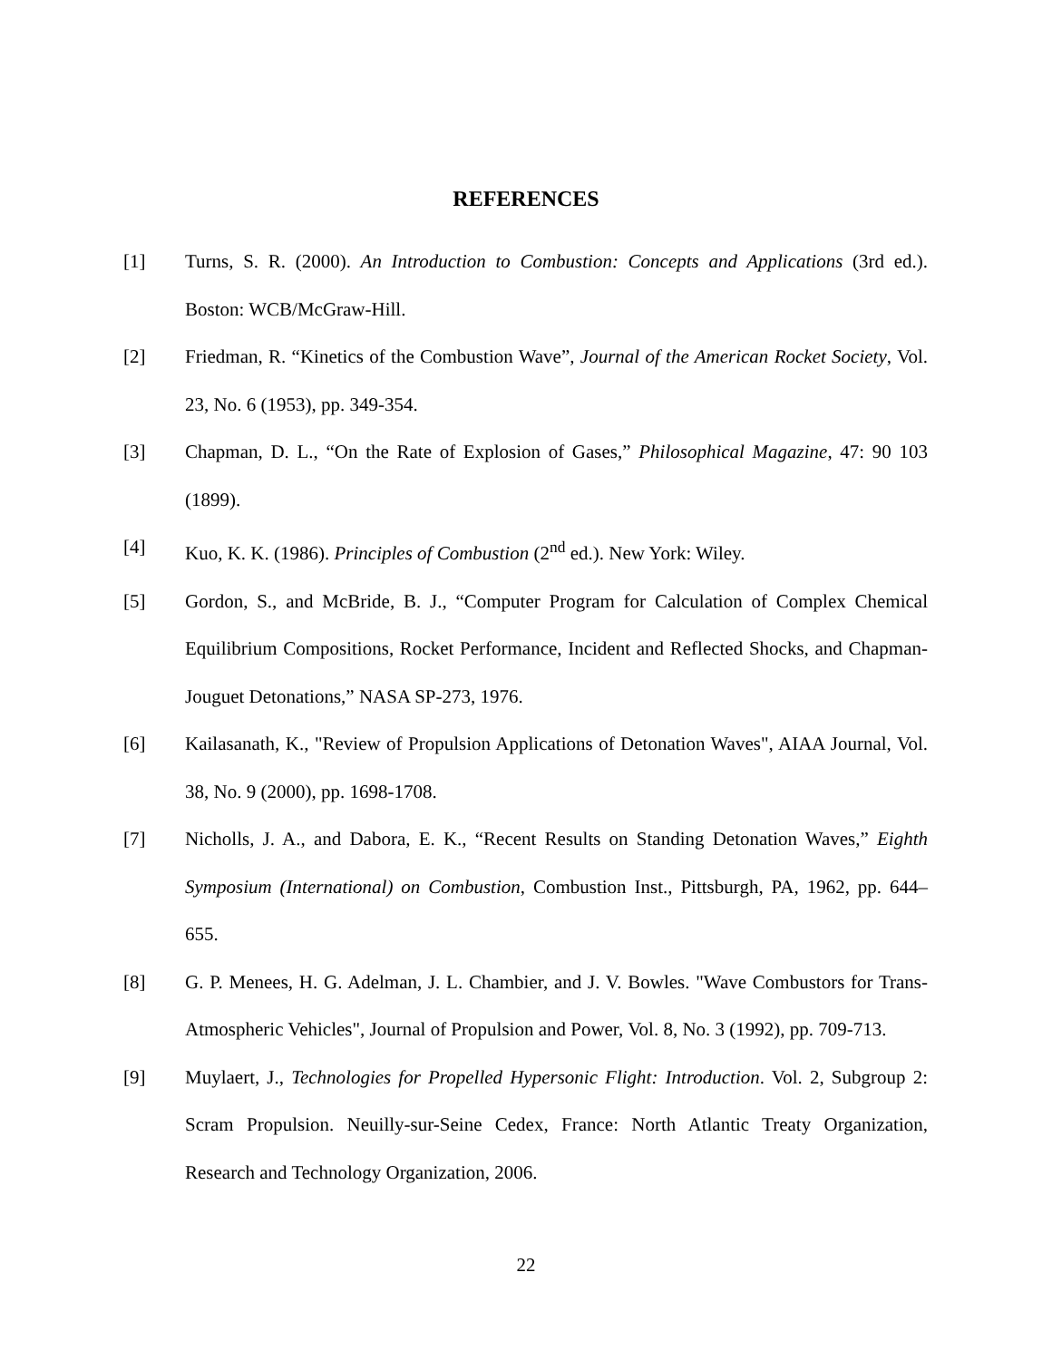REFERENCES
[1] Turns, S. R. (2000). An Introduction to Combustion: Concepts and Applications (3rd ed.). Boston: WCB/McGraw-Hill.
[2] Friedman, R. “Kinetics of the Combustion Wave”, Journal of the American Rocket Society, Vol. 23, No. 6 (1953), pp. 349-354.
[3] Chapman, D. L., “On the Rate of Explosion of Gases,” Philosophical Magazine, 47: 90 103 (1899).
[4] Kuo, K. K. (1986). Principles of Combustion (2<sup>nd</sup> ed.). New York: Wiley.
[5] Gordon, S., and McBride, B. J., “Computer Program for Calculation of Complex Chemical Equilibrium Compositions, Rocket Performance, Incident and Reflected Shocks, and Chapman-Jouguet Detonations,” NASA SP-273, 1976.
[6] Kailasanath, K., "Review of Propulsion Applications of Detonation Waves", AIAA Journal, Vol. 38, No. 9 (2000), pp. 1698-1708.
[7] Nicholls, J. A., and Dabora, E. K., “Recent Results on Standing Detonation Waves,” Eighth Symposium (International) on Combustion, Combustion Inst., Pittsburgh, PA, 1962, pp. 644–655.
[8] G. P. Menees, H. G. Adelman, J. L. Chambier, and J. V. Bowles. "Wave Combustors for Trans-Atmospheric Vehicles", Journal of Propulsion and Power, Vol. 8, No. 3 (1992), pp. 709-713.
[9] Muylaert, J., Technologies for Propelled Hypersonic Flight: Introduction. Vol. 2, Subgroup 2: Scram Propulsion. Neuilly-sur-Seine Cedex, France: North Atlantic Treaty Organization, Research and Technology Organization, 2006.
22